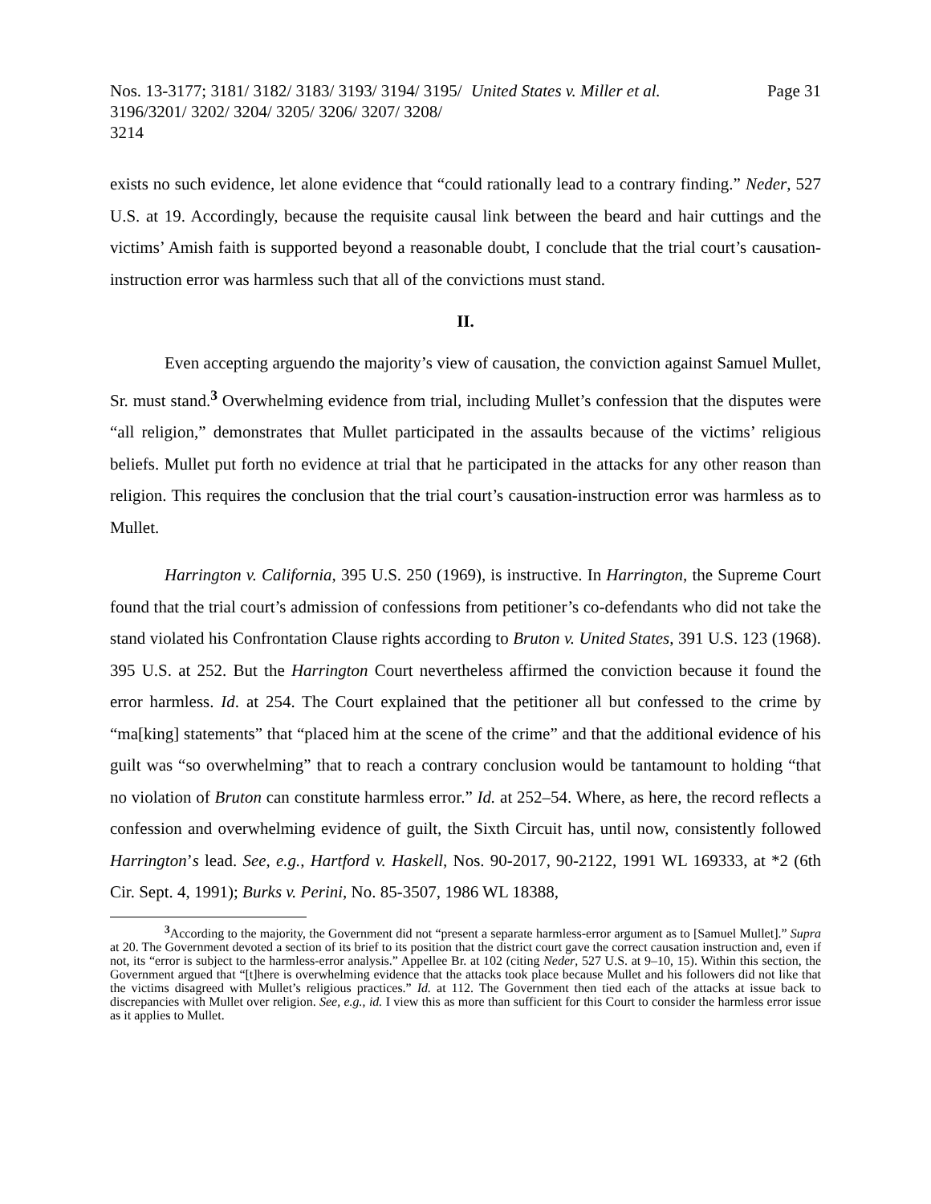Nos. 13-3177; 3181/ 3182/ 3183/ 3193/ 3194/ 3195/ 3196/3201/ 3202/ 3204/ 3205/ 3206/ 3207/ 3208/ 3214
United States v. Miller et al. Page 31
exists no such evidence, let alone evidence that “could rationally lead to a contrary finding.” Neder, 527 U.S. at 19. Accordingly, because the requisite causal link between the beard and hair cuttings and the victims’ Amish faith is supported beyond a reasonable doubt, I conclude that the trial court’s causation-instruction error was harmless such that all of the convictions must stand.
II.
Even accepting arguendo the majority’s view of causation, the conviction against Samuel Mullet, Sr. must stand.<sup>3</sup> Overwhelming evidence from trial, including Mullet’s confession that the disputes were “all religion,” demonstrates that Mullet participated in the assaults because of the victims’ religious beliefs. Mullet put forth no evidence at trial that he participated in the attacks for any other reason than religion. This requires the conclusion that the trial court’s causation-instruction error was harmless as to Mullet.
Harrington v. California, 395 U.S. 250 (1969), is instructive. In Harrington, the Supreme Court found that the trial court’s admission of confessions from petitioner’s co-defendants who did not take the stand violated his Confrontation Clause rights according to Bruton v. United States, 391 U.S. 123 (1968). 395 U.S. at 252. But the Harrington Court nevertheless affirmed the conviction because it found the error harmless. Id. at 254. The Court explained that the petitioner all but confessed to the crime by “ma[king] statements” that “placed him at the scene of the crime” and that the additional evidence of his guilt was “so overwhelming” that to reach a contrary conclusion would be tantamount to holding “that no violation of Bruton can constitute harmless error.” Id. at 252–54. Where, as here, the record reflects a confession and overwhelming evidence of guilt, the Sixth Circuit has, until now, consistently followed Harrington’s lead. See, e.g., Hartford v. Haskell, Nos. 90-2017, 90-2122, 1991 WL 169333, at *2 (6th Cir. Sept. 4, 1991); Burks v. Perini, No. 85-3507, 1986 WL 18388,
<sup>3</sup> According to the majority, the Government did not “present a separate harmless-error argument as to [Samuel Mullet].” Supra at 20. The Government devoted a section of its brief to its position that the district court gave the correct causation instruction and, even if not, its “error is subject to the harmless-error analysis.” Appellee Br. at 102 (citing Neder, 527 U.S. at 9–10, 15). Within this section, the Government argued that “[t]here is overwhelming evidence that the attacks took place because Mullet and his followers did not like that the victims disagreed with Mullet’s religious practices.” Id. at 112. The Government then tied each of the attacks at issue back to discrepancies with Mullet over religion. See, e.g., id. I view this as more than sufficient for this Court to consider the harmless error issue as it applies to Mullet.